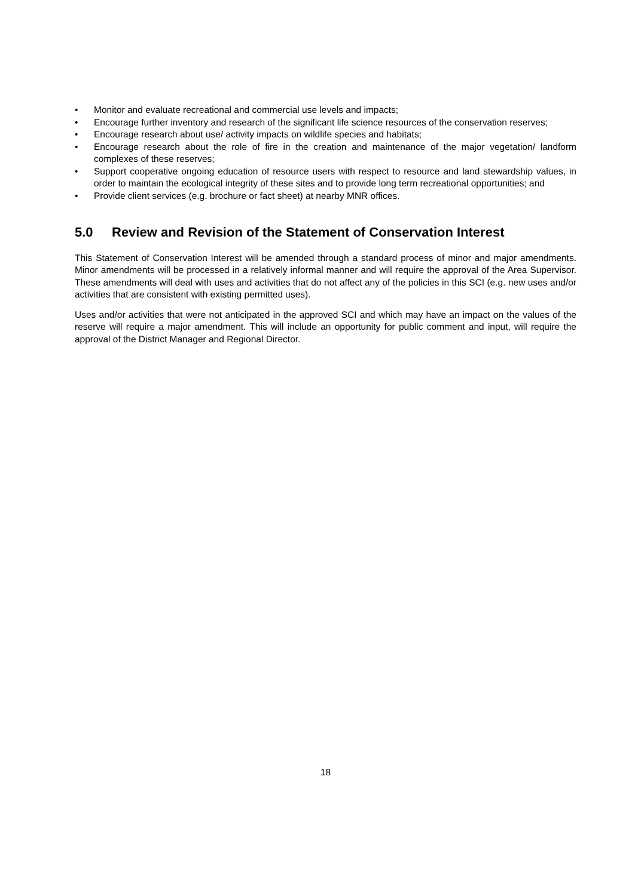• Monitor and evaluate recreational and commercial use levels and impacts;
• Encourage further inventory and research of the significant life science resources of the conservation reserves;
• Encourage research about use/ activity impacts on wildlife species and habitats;
• Encourage research about the role of fire in the creation and maintenance of the major vegetation/ landform complexes of these reserves;
• Support cooperative ongoing education of resource users with respect to resource and land stewardship values, in order to maintain the ecological integrity of these sites and to provide long term recreational opportunities; and
• Provide client services (e.g. brochure or fact sheet) at nearby MNR offices.
5.0 Review and Revision of the Statement of Conservation Interest
This Statement of Conservation Interest will be amended through a standard process of minor and major amendments. Minor amendments will be processed in a relatively informal manner and will require the approval of the Area Supervisor. These amendments will deal with uses and activities that do not affect any of the policies in this SCI (e.g. new uses and/or activities that are consistent with existing permitted uses).
Uses and/or activities that were not anticipated in the approved SCI and which may have an impact on the values of the reserve will require a major amendment. This will include an opportunity for public comment and input, will require the approval of the District Manager and Regional Director.
18